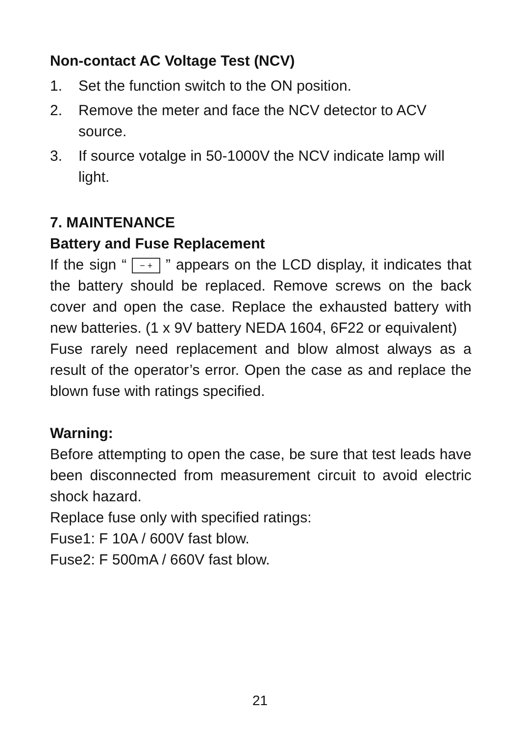Non-contact AC Voltage Test (NCV)
1. Set the function switch to the ON position.
2. Remove the meter and face the NCV detector to ACV source.
3. If source votalge in 50-1000V the NCV indicate lamp will light.
7. MAINTENANCE
Battery and Fuse Replacement
If the sign “ − + ” appears on the LCD display, it indicates that the battery should be replaced. Remove screws on the back cover and open the case. Replace the exhausted battery with new batteries. (1 x 9V battery NEDA 1604, 6F22 or equivalent)
Fuse rarely need replacement and blow almost always as a result of the operator’s error. Open the case as and replace the blown fuse with ratings specified.
Warning:
Before attempting to open the case, be sure that test leads have been disconnected from measurement circuit to avoid electric shock hazard.
Replace fuse only with specified ratings:
Fuse1: F 10A / 600V fast blow.
Fuse2: F 500mA / 660V fast blow.
21